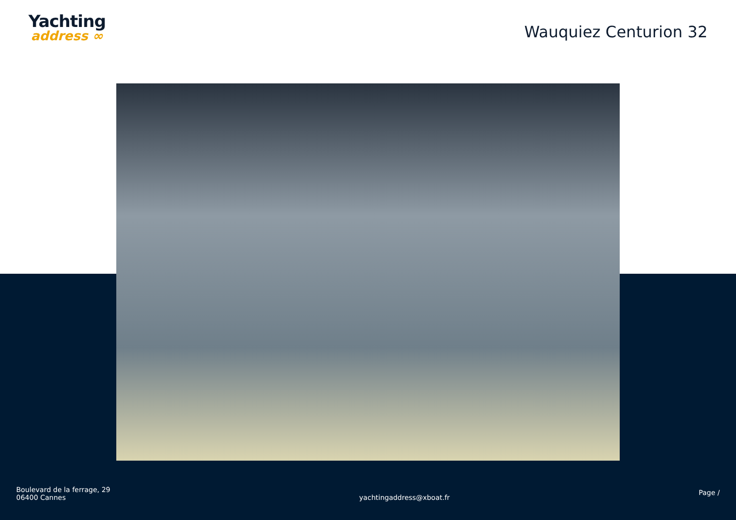Yachting
address ∞
Wauquiez Centurion 32
Boulevard de la ferrage, 29
06400 Cannes
yachtingaddress@xboat.fr
Page /